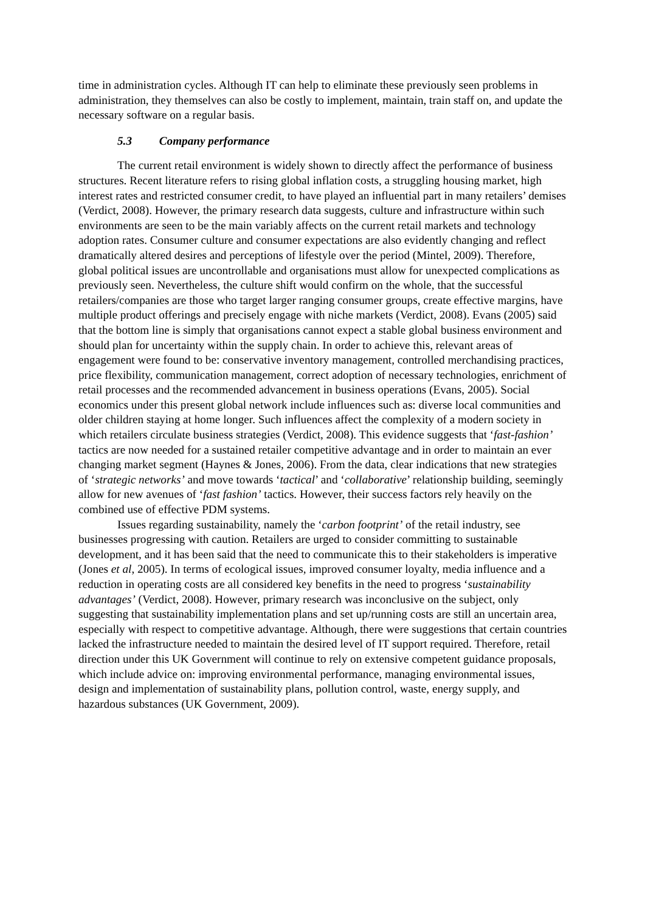time in administration cycles. Although IT can help to eliminate these previously seen problems in administration, they themselves can also be costly to implement, maintain, train staff on, and update the necessary software on a regular basis.
5.3 Company performance
The current retail environment is widely shown to directly affect the performance of business structures. Recent literature refers to rising global inflation costs, a struggling housing market, high interest rates and restricted consumer credit, to have played an influential part in many retailers’ demises (Verdict, 2008). However, the primary research data suggests, culture and infrastructure within such environments are seen to be the main variably affects on the current retail markets and technology adoption rates. Consumer culture and consumer expectations are also evidently changing and reflect dramatically altered desires and perceptions of lifestyle over the period (Mintel, 2009). Therefore, global political issues are uncontrollable and organisations must allow for unexpected complications as previously seen. Nevertheless, the culture shift would confirm on the whole, that the successful retailers/companies are those who target larger ranging consumer groups, create effective margins, have multiple product offerings and precisely engage with niche markets (Verdict, 2008). Evans (2005) said that the bottom line is simply that organisations cannot expect a stable global business environment and should plan for uncertainty within the supply chain. In order to achieve this, relevant areas of engagement were found to be: conservative inventory management, controlled merchandising practices, price flexibility, communication management, correct adoption of necessary technologies, enrichment of retail processes and the recommended advancement in business operations (Evans, 2005). Social economics under this present global network include influences such as: diverse local communities and older children staying at home longer. Such influences affect the complexity of a modern society in which retailers circulate business strategies (Verdict, 2008). This evidence suggests that ‘fast-fashion’ tactics are now needed for a sustained retailer competitive advantage and in order to maintain an ever changing market segment (Haynes & Jones, 2006). From the data, clear indications that new strategies of ‘strategic networks’ and move towards ‘tactical’ and ‘collaborative’ relationship building, seemingly allow for new avenues of ‘fast fashion’ tactics. However, their success factors rely heavily on the combined use of effective PDM systems.
Issues regarding sustainability, namely the ‘carbon footprint’ of the retail industry, see businesses progressing with caution. Retailers are urged to consider committing to sustainable development, and it has been said that the need to communicate this to their stakeholders is imperative (Jones et al, 2005). In terms of ecological issues, improved consumer loyalty, media influence and a reduction in operating costs are all considered key benefits in the need to progress ‘sustainability advantages’ (Verdict, 2008). However, primary research was inconclusive on the subject, only suggesting that sustainability implementation plans and set up/running costs are still an uncertain area, especially with respect to competitive advantage. Although, there were suggestions that certain countries lacked the infrastructure needed to maintain the desired level of IT support required. Therefore, retail direction under this UK Government will continue to rely on extensive competent guidance proposals, which include advice on: improving environmental performance, managing environmental issues, design and implementation of sustainability plans, pollution control, waste, energy supply, and hazardous substances (UK Government, 2009).